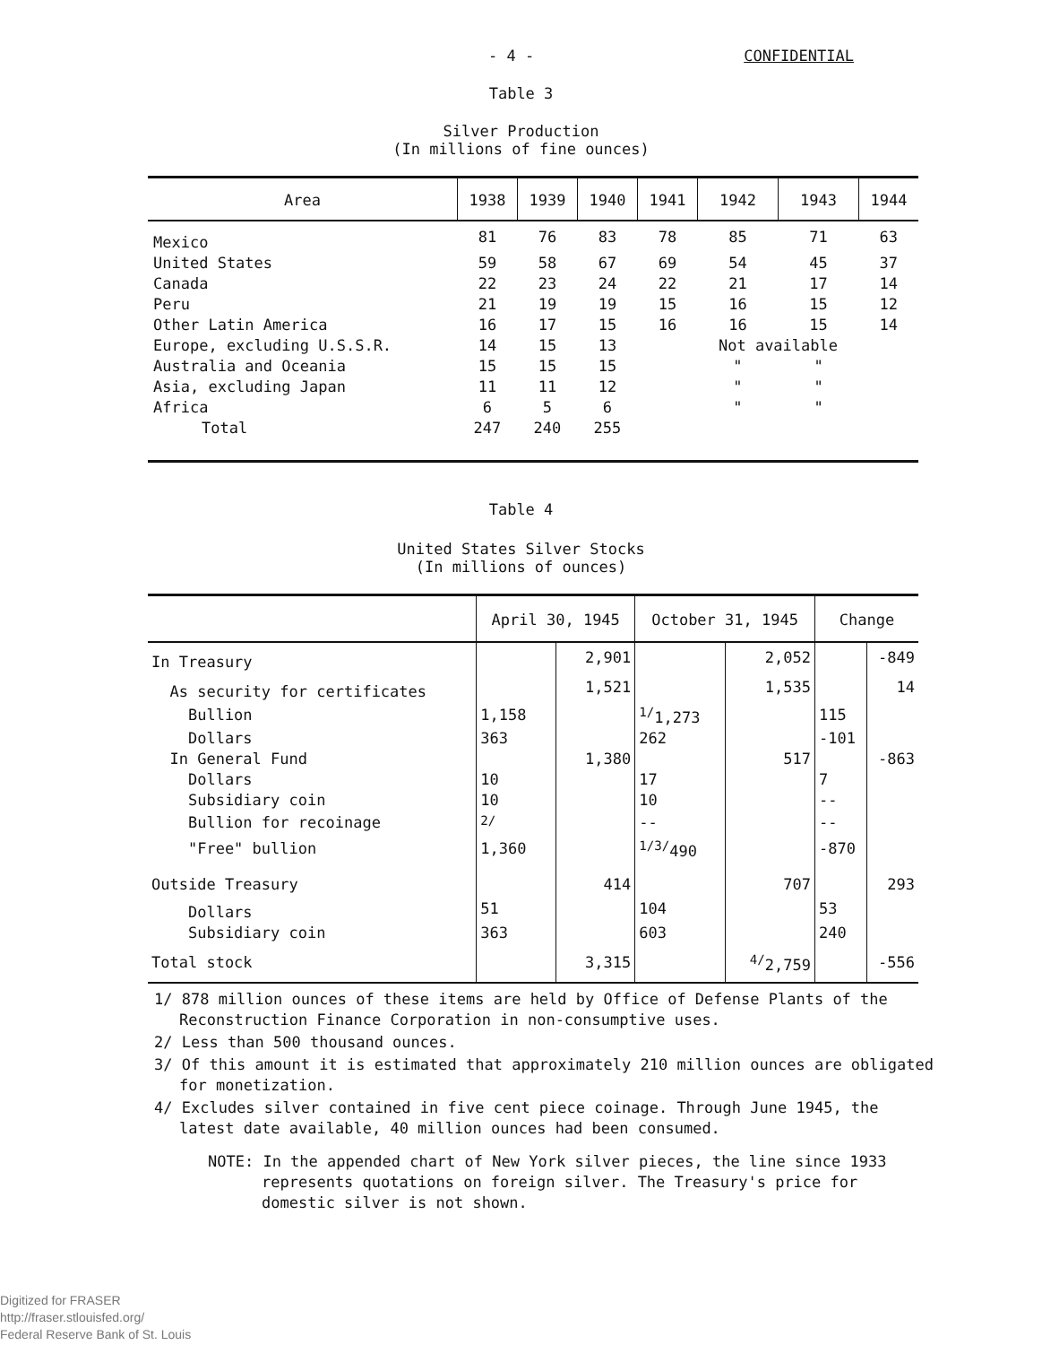- 4 - CONFIDENTIAL
Table 3
Silver Production
(In millions of fine ounces)
| Area | 1938 | 1939 | 1940 | 1941 | 1942 | 1943 | 1944 |
| --- | --- | --- | --- | --- | --- | --- | --- |
| Mexico | 81 | 76 | 83 | 78 | 85 | 71 | 63 |
| United States | 59 | 58 | 67 | 69 | 54 | 45 | 37 |
| Canada | 22 | 23 | 24 | 22 | 21 | 17 | 14 |
| Peru | 21 | 19 | 19 | 15 | 16 | 15 | 12 |
| Other Latin America | 16 | 17 | 15 | 16 | 16 | 15 | 14 |
| Europe, excluding U.S.S.R. | 14 | 15 | 13 | | Not available | | |
| Australia and Oceania | 15 | 15 | 15 | | " | " | |
| Asia, excluding Japan | 11 | 11 | 12 | | " | " | |
| Africa | 6 | 5 | 6 | | " | " | |
| Total | 247 | 240 | 255 | | | | |
Table 4
United States Silver Stocks
(In millions of ounces)
| | April 30, 1945 | | October 31, 1945 | | Change | |
| --- | --- | --- | --- | --- | --- | --- |
| In Treasury | | 2,901 | | 2,052 | | -849 |
| As security for certificates | | 1,521 | | 1,535 | | 14 |
| Bullion | 1,158 | | <sup>1/</sup>1,273 | | 115 | |
| Dollars | 363 | | 262 | | -101 | |
| In General Fund | | 1,380 | | 517 | | -863 |
| Dollars | 10 | | 17 | | 7 | |
| Subsidiary coin | 10 | | 10 | | -- | |
| Bullion for recoinage | <sup>2/</sup> | | -- | | -- | |
| "Free" bullion | 1,360 | | <sup>1/3/</sup>490 | | -870 | |
| Outside Treasury | | 414 | | 707 | | 293 |
| Dollars | 51 | | 104 | | 53 | |
| Subsidiary coin | 363 | | 603 | | 240 | |
| Total stock | | 3,315 | | <sup>4/</sup>2,759 | | -556 |
1/ 878 million ounces of these items are held by Office of Defense Plants of the Reconstruction Finance Corporation in non-consumptive uses.
2/ Less than 500 thousand ounces.
3/ Of this amount it is estimated that approximately 210 million ounces are obligated for monetization.
4/ Excludes silver contained in five cent piece coinage. Through June 1945, the latest date available, 40 million ounces had been consumed.
NOTE: In the appended chart of New York silver pieces, the line since 1933 represents quotations on foreign silver. The Treasury's price for domestic silver is not shown.
Digitized for FRASER
http://fraser.stlouisfed.org/
Federal Reserve Bank of St. Louis